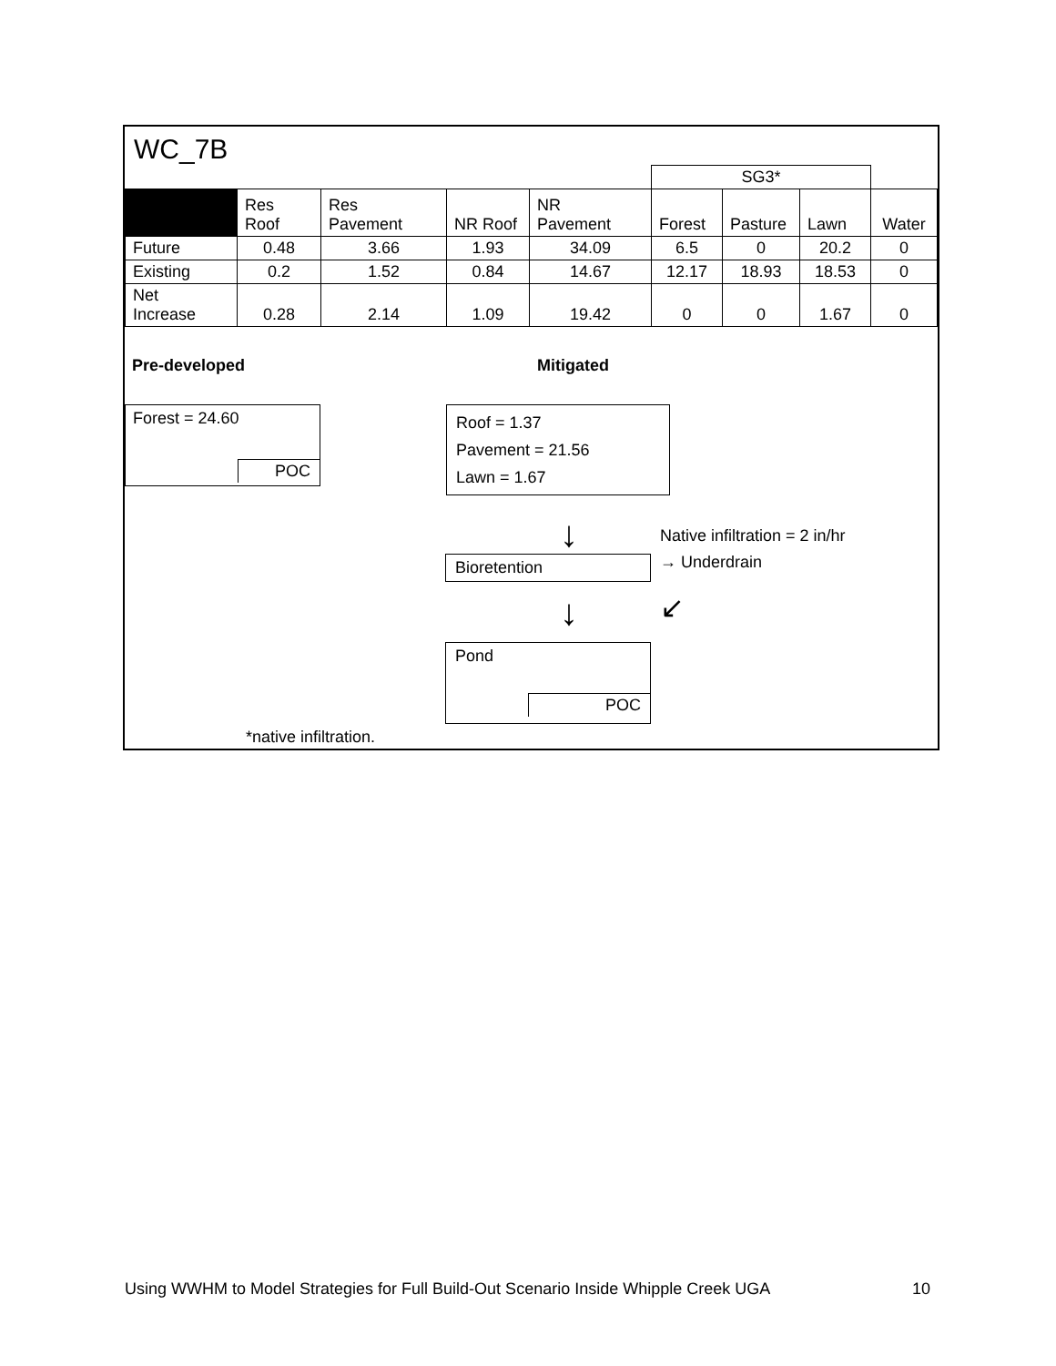WC_7B
| | | | | | SG3* | | | |
| | Res Roof | Res Pavement | NR Roof | NR Pavement | Forest | Pasture | Lawn | Water |
| Future | 0.48 | 3.66 | 1.93 | 34.09 | 6.5 | 0 | 20.2 | 0 |
| Existing | 0.2 | 1.52 | 0.84 | 14.67 | 12.17 | 18.93 | 18.53 | 0 |
| Net Increase | 0.28 | 2.14 | 1.09 | 19.42 | 0 | 0 | 1.67 | 0 |
Pre-developed Mitigated
Forest = 24.60
POC
Roof = 1.37
Pavement = 21.56
Lawn = 1.67
↓
Bioretention
↓
Pond
POC
Native infiltration = 2 in/hr
→ Underdrain
↙
*native infiltration.
Using WWHM to Model Strategies for Full Build-Out Scenario Inside Whipple Creek UGA 10